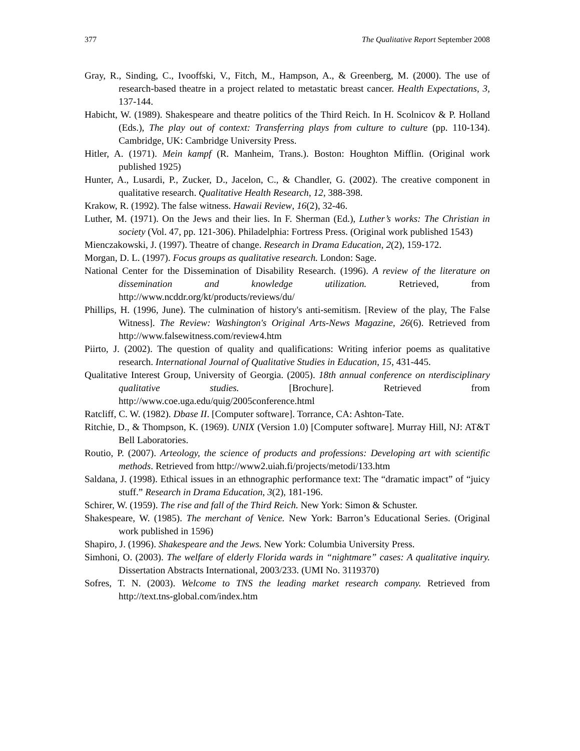377 The Qualitative Report September 2008
Gray, R., Sinding, C., Ivooffski, V., Fitch, M., Hampson, A., & Greenberg, M. (2000). The use of research-based theatre in a project related to metastatic breast cancer. Health Expectations, 3, 137-144.
Habicht, W. (1989). Shakespeare and theatre politics of the Third Reich. In H. Scolnicov & P. Holland (Eds.), The play out of context: Transferring plays from culture to culture (pp. 110-134). Cambridge, UK: Cambridge University Press.
Hitler, A. (1971). Mein kampf (R. Manheim, Trans.). Boston: Houghton Mifflin. (Original work published 1925)
Hunter, A., Lusardi, P., Zucker, D., Jacelon, C., & Chandler, G. (2002). The creative component in qualitative research. Qualitative Health Research, 12, 388-398.
Krakow, R. (1992). The false witness. Hawaii Review, 16(2), 32-46.
Luther, M. (1971). On the Jews and their lies. In F. Sherman (Ed.), Luther’s works: The Christian in society (Vol. 47, pp. 121-306). Philadelphia: Fortress Press. (Original work published 1543)
Mienczakowski, J. (1997). Theatre of change. Research in Drama Education, 2(2), 159-172.
Morgan, D. L. (1997). Focus groups as qualitative research. London: Sage.
National Center for the Dissemination of Disability Research. (1996). A review of the literature on dissemination and knowledge utilization. Retrieved, from http://www.ncddr.org/kt/products/reviews/du/
Phillips, H. (1996, June). The culmination of history's anti-semitism. [Review of the play, The False Witness]. The Review: Washington's Original Arts-News Magazine, 26(6). Retrieved from http://www.falsewitness.com/review4.htm
Piirto, J. (2002). The question of quality and qualifications: Writing inferior poems as qualitative research. International Journal of Qualitative Studies in Education, 15, 431-445.
Qualitative Interest Group, University of Georgia. (2005). 18th annual conference on nterdisciplinary qualitative studies. [Brochure]. Retrieved from http://www.coe.uga.edu/quig/2005conference.html
Ratcliff, C. W. (1982). Dbase II. [Computer software]. Torrance, CA: Ashton-Tate.
Ritchie, D., & Thompson, K. (1969). UNIX (Version 1.0) [Computer software]. Murray Hill, NJ: AT&T Bell Laboratories.
Routio, P. (2007). Arteology, the science of products and professions: Developing art with scientific methods. Retrieved from http://www2.uiah.fi/projects/metodi/133.htm
Saldana, J. (1998). Ethical issues in an ethnographic performance text: The “dramatic impact” of “juicy stuff.” Research in Drama Education, 3(2), 181-196.
Schirer, W. (1959). The rise and fall of the Third Reich. New York: Simon & Schuster.
Shakespeare, W. (1985). The merchant of Venice. New York: Barron’s Educational Series. (Original work published in 1596)
Shapiro, J. (1996). Shakespeare and the Jews. New York: Columbia University Press.
Simhoni, O. (2003). The welfare of elderly Florida wards in “nightmare” cases: A qualitative inquiry. Dissertation Abstracts International, 2003/233. (UMI No. 3119370)
Sofres, T. N. (2003). Welcome to TNS the leading market research company. Retrieved from http://text.tns-global.com/index.htm